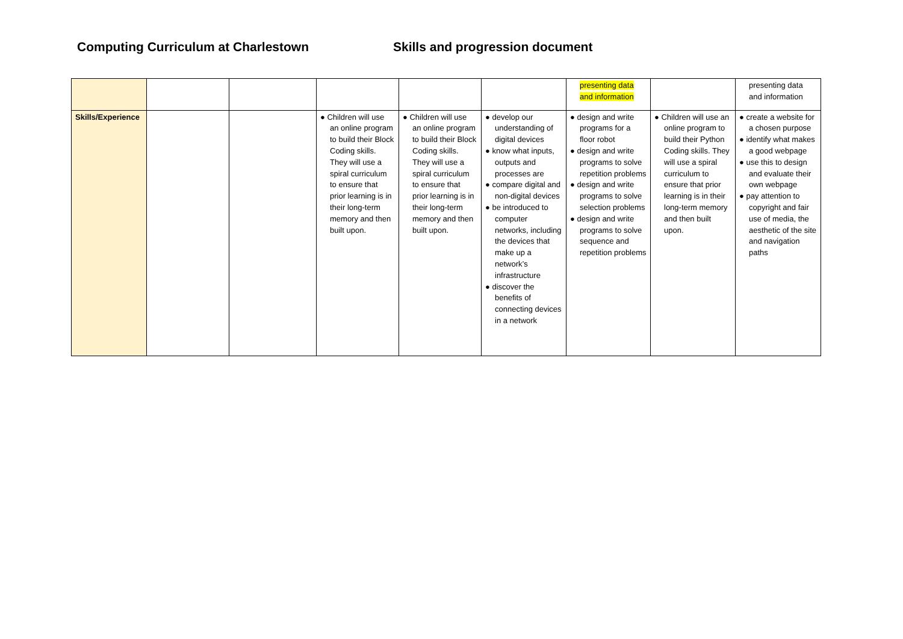Computing Curriculum at Charlestown Skills and progression document
| | | | | | | presenting data and information | | presenting data and information |
| Skills/Experience | | | ● Children will use an online program to build their Block Coding skills. They will use a spiral curriculum to ensure that prior learning is in their long-term memory and then built upon. | ● Children will use an online program to build their Block Coding skills. They will use a spiral curriculum to ensure that prior learning is in their long-term memory and then built upon. | ● develop our understanding of digital devices ● know what inputs, outputs and processes are ● compare digital and non-digital devices ● be introduced to computer networks, including the devices that make up a network’s infrastructure ● discover the benefits of connecting devices in a network | ● design and write programs for a floor robot ● design and write programs to solve repetition problems ● design and write programs to solve selection problems ● design and write programs to solve sequence and repetition problems | ● Children will use an online program to build their Python Coding skills. They will use a spiral curriculum to ensure that prior learning is in their long-term memory and then built upon. | ● create a website for a chosen purpose ● identify what makes a good webpage ● use this to design and evaluate their own webpage ● pay attention to copyright and fair use of media, the aesthetic of the site and navigation paths |